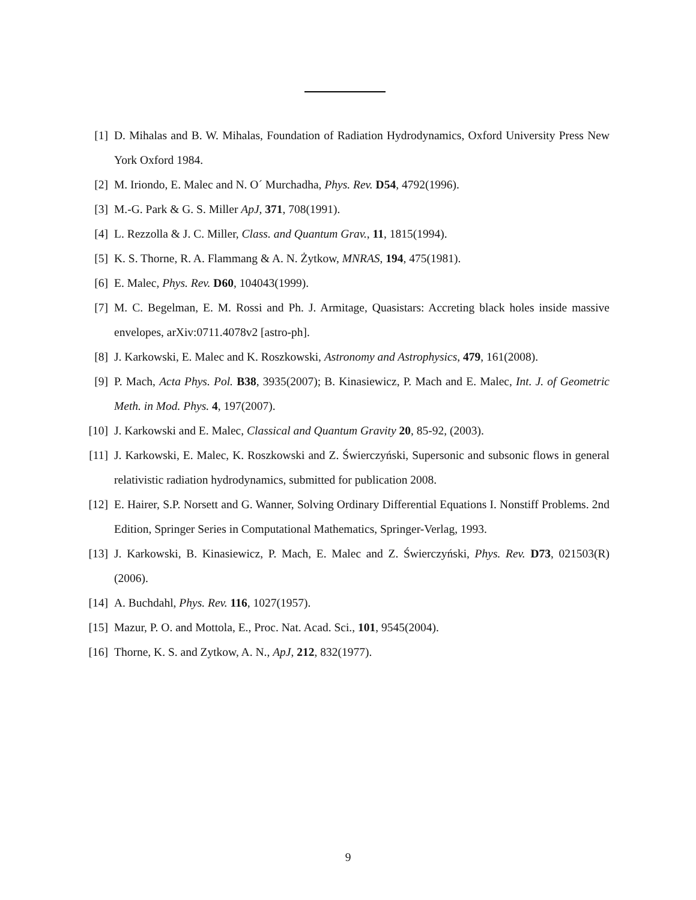[1] D. Mihalas and B. W. Mihalas, Foundation of Radiation Hydrodynamics, Oxford University Press New York Oxford 1984.
[2] M. Iriondo, E. Malec and N. O´ Murchadha, Phys. Rev. D54, 4792(1996).
[3] M.-G. Park & G. S. Miller ApJ, 371, 708(1991).
[4] L. Rezzolla & J. C. Miller, Class. and Quantum Grav., 11, 1815(1994).
[5] K. S. Thorne, R. A. Flammang & A. N. Żytkow, MNRAS, 194, 475(1981).
[6] E. Malec, Phys. Rev. D60, 104043(1999).
[7] M. C. Begelman, E. M. Rossi and Ph. J. Armitage, Quasistars: Accreting black holes inside massive envelopes, arXiv:0711.4078v2 [astro-ph].
[8] J. Karkowski, E. Malec and K. Roszkowski, Astronomy and Astrophysics, 479, 161(2008).
[9] P. Mach, Acta Phys. Pol. B38, 3935(2007); B. Kinasiewicz, P. Mach and E. Malec, Int. J. of Geometric Meth. in Mod. Phys. 4, 197(2007).
[10] J. Karkowski and E. Malec, Classical and Quantum Gravity 20, 85-92, (2003).
[11] J. Karkowski, E. Malec, K. Roszkowski and Z. Świerczyński, Supersonic and subsonic flows in general relativistic radiation hydrodynamics, submitted for publication 2008.
[12] E. Hairer, S.P. Norsett and G. Wanner, Solving Ordinary Differential Equations I. Nonstiff Problems. 2nd Edition, Springer Series in Computational Mathematics, Springer-Verlag, 1993.
[13] J. Karkowski, B. Kinasiewicz, P. Mach, E. Malec and Z. Świerczyński, Phys. Rev. D73, 021503(R)(2006).
[14] A. Buchdahl, Phys. Rev. 116, 1027(1957).
[15] Mazur, P. O. and Mottola, E., Proc. Nat. Acad. Sci., 101, 9545(2004).
[16] Thorne, K. S. and Zytkow, A. N., ApJ, 212, 832(1977).
9